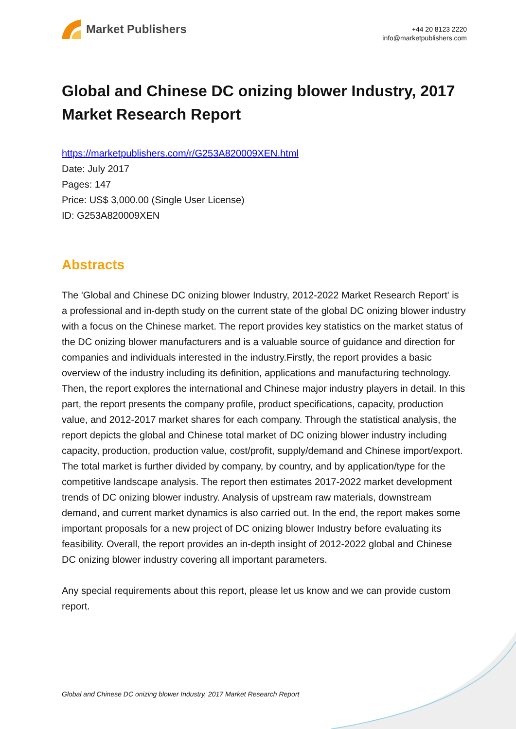Market Publishers
+44 20 8123 2220
info@marketpublishers.com
Global and Chinese DC onizing blower Industry, 2017 Market Research Report
https://marketpublishers.com/r/G253A820009XEN.html
Date: July 2017
Pages: 147
Price: US$ 3,000.00 (Single User License)
ID: G253A820009XEN
Abstracts
The 'Global and Chinese DC onizing blower Industry, 2012-2022 Market Research Report' is a professional and in-depth study on the current state of the global DC onizing blower industry with a focus on the Chinese market. The report provides key statistics on the market status of the DC onizing blower manufacturers and is a valuable source of guidance and direction for companies and individuals interested in the industry.Firstly, the report provides a basic overview of the industry including its definition, applications and manufacturing technology. Then, the report explores the international and Chinese major industry players in detail. In this part, the report presents the company profile, product specifications, capacity, production value, and 2012-2017 market shares for each company. Through the statistical analysis, the report depicts the global and Chinese total market of DC onizing blower industry including capacity, production, production value, cost/profit, supply/demand and Chinese import/export. The total market is further divided by company, by country, and by application/type for the competitive landscape analysis. The report then estimates 2017-2022 market development trends of DC onizing blower industry. Analysis of upstream raw materials, downstream demand, and current market dynamics is also carried out. In the end, the report makes some important proposals for a new project of DC onizing blower Industry before evaluating its feasibility. Overall, the report provides an in-depth insight of 2012-2022 global and Chinese DC onizing blower industry covering all important parameters.
Any special requirements about this report, please let us know and we can provide custom report.
Global and Chinese DC onizing blower Industry, 2017 Market Research Report